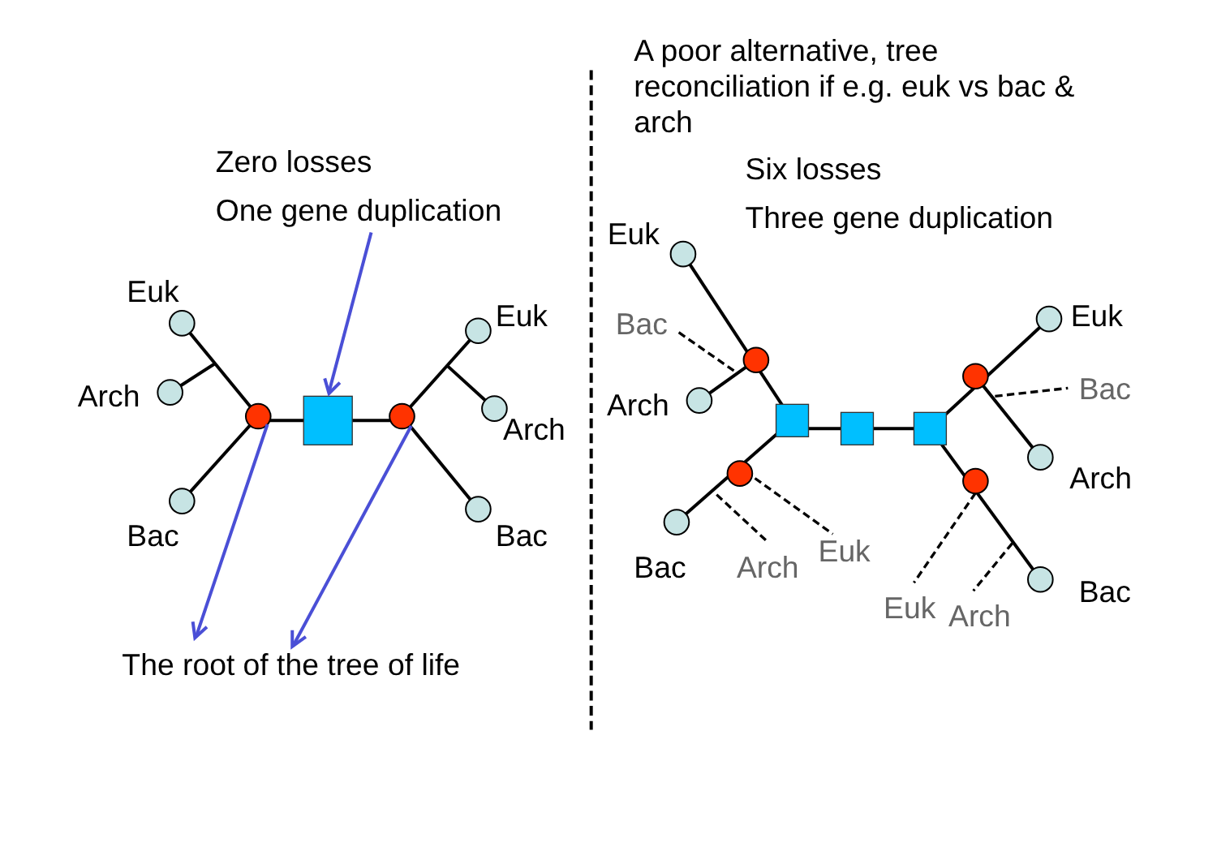A poor alternative, tree
reconciliation if e.g. euk vs bac &
arch
Zero losses
One gene duplication
Euk
Arch
Bac
Euk
Arch
Bac
The root of the tree of life
Six losses
Three gene duplication
Euk
Bac
Arch
Euk
Bac
Arch
Bac
Arch
Euk
Euk
Arch
Bac